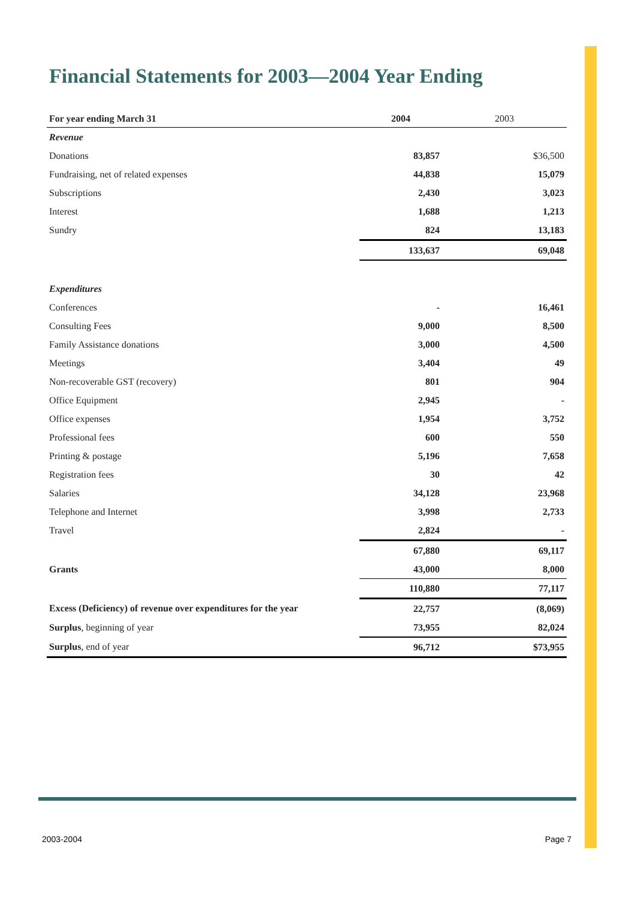Financial Statements for 2003—2004 Year Ending
| For year ending March 31 | 2004 | 2003 |
| --- | --- | --- |
| Revenue | | |
| Donations | 83,857 | $36,500 |
| Fundraising, net of related expenses | 44,838 | 15,079 |
| Subscriptions | 2,430 | 3,023 |
| Interest | 1,688 | 1,213 |
| Sundry | 824 | 13,183 |
| | 133,637 | 69,048 |
| Expenditures | | |
| Conferences | - | 16,461 |
| Consulting Fees | 9,000 | 8,500 |
| Family Assistance donations | 3,000 | 4,500 |
| Meetings | 3,404 | 49 |
| Non-recoverable GST (recovery) | 801 | 904 |
| Office Equipment | 2,945 | - |
| Office expenses | 1,954 | 3,752 |
| Professional fees | 600 | 550 |
| Printing & postage | 5,196 | 7,658 |
| Registration fees | 30 | 42 |
| Salaries | 34,128 | 23,968 |
| Telephone and Internet | 3,998 | 2,733 |
| Travel | 2,824 | - |
| | 67,880 | 69,117 |
| Grants | 43,000 | 8,000 |
| | 110,880 | 77,117 |
| Excess (Deficiency) of revenue over expenditures for the year | 22,757 | (8,069) |
| Surplus , beginning of year | 73,955 | 82,024 |
| Surplus , end of year | 96,712 | $73,955 |
2003-2004 Page 7